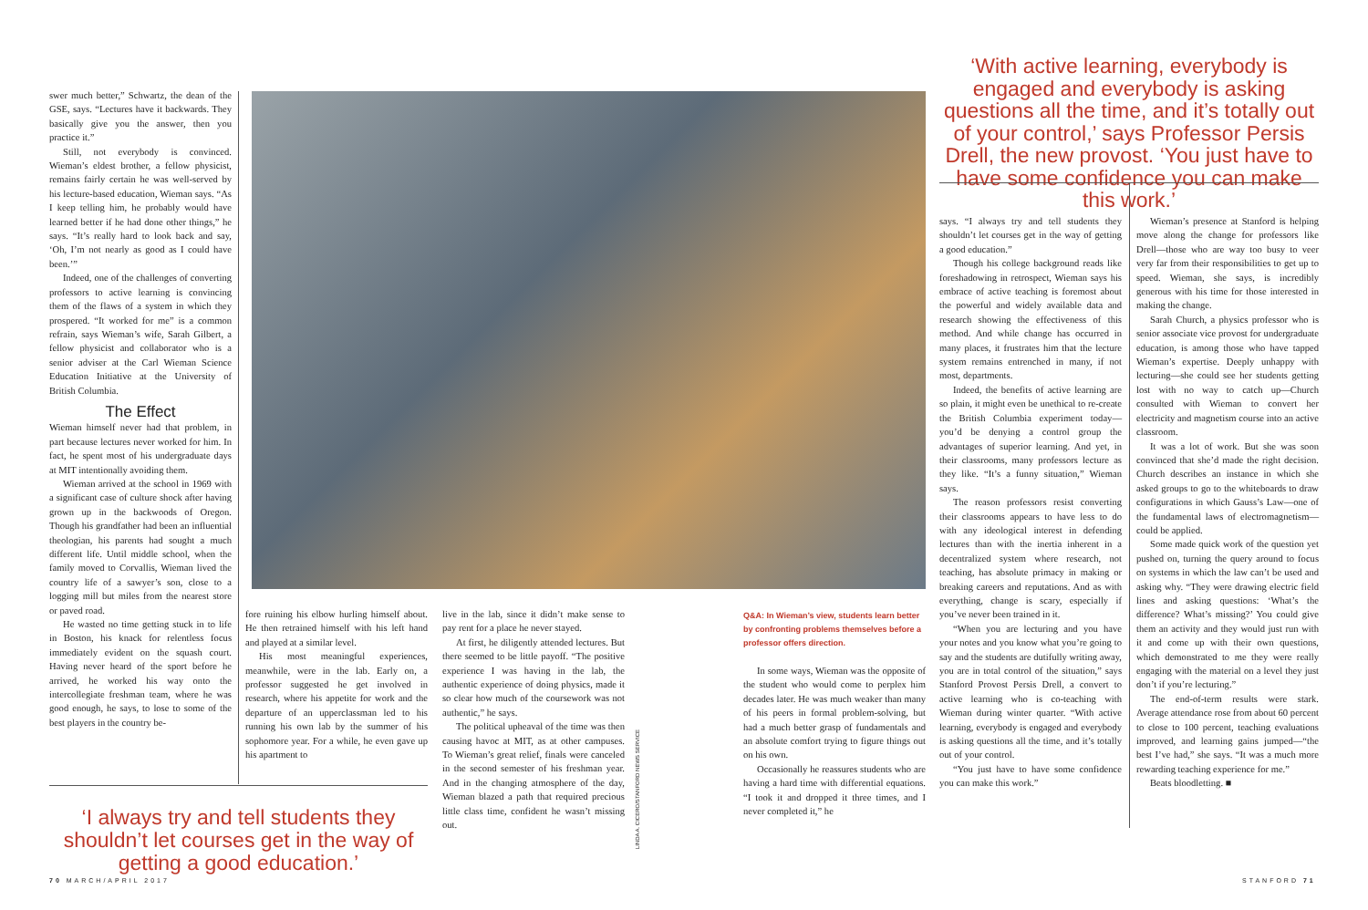swer much better,” Schwartz, the dean of the GSE, says. “Lectures have it backwards. They basically give you the answer, then you practice it.”
Still, not everybody is convinced. Wieman’s eldest brother, a fellow physicist, remains fairly certain he was well-served by his lecture-based education, Wieman says. “As I keep telling him, he probably would have learned better if he had done other things,” he says. “It’s really hard to look back and say, ‘Oh, I’m not nearly as good as I could have been.’”
Indeed, one of the challenges of converting professors to active learning is convincing them of the flaws of a system in which they prospered. “It worked for me” is a common refrain, says Wieman’s wife, Sarah Gilbert, a fellow physicist and collaborator who is a senior adviser at the Carl Wieman Science Education Initiative at the University of British Columbia.
The Effect
Wieman himself never had that problem, in part because lectures never worked for him. In fact, he spent most of his undergraduate days at MIT intentionally avoiding them.
Wieman arrived at the school in 1969 with a significant case of culture shock after having grown up in the backwoods of Oregon. Though his grandfather had been an influential theologian, his parents had sought a much different life. Until middle school, when the family moved to Corvallis, Wieman lived the country life of a sawyer’s son, close to a logging mill but miles from the nearest store or paved road.
He wasted no time getting stuck in to life in Boston, his knack for relentless focus immediately evident on the squash court. Having never heard of the sport before he arrived, he worked his way onto the intercollegiate freshman team, where he was good enough, he says, to lose to some of the best players in the country be-
fore ruining his elbow hurling himself about. He then retrained himself with his left hand and played at a similar level.
His most meaningful experiences, meanwhile, were in the lab. Early on, a professor suggested he get involved in research, where his appetite for work and the departure of an upperclassman led to his running his own lab by the summer of his sophomore year. For a while, he even gave up his apartment to
live in the lab, since it didn’t make sense to pay rent for a place he never stayed.
At first, he diligently attended lectures. But there seemed to be little payoff. “The positive experience I was having in the lab, the authentic experience of doing physics, made it so clear how much of the coursework was not authentic,” he says.
The political upheaval of the time was then causing havoc at MIT, as at other campuses. To Wieman’s great relief, finals were canceled in the second semester of his freshman year. And in the changing atmosphere of the day, Wieman blazed a path that required precious little class time, confident he wasn’t missing out.
LINDA A. CICERO/STANFORD NEWS SERVICE
‘I always try and tell students they shouldn’t let courses get in the way of getting a good education.’
Q&A: In Wieman’s view, students learn better by confronting problems themselves before a professor offers direction.
In some ways, Wieman was the opposite of the student who would come to perplex him decades later. He was much weaker than many of his peers in formal problem-solving, but had a much better grasp of fundamentals and an absolute comfort trying to figure things out on his own.
Occasionally he reassures students who are having a hard time with differential equations. “I took it and dropped it three times, and I never completed it,” he
‘With active learning, everybody is engaged and everybody is asking questions all the time, and it’s totally out of your control,’ says Professor Persis Drell, the new provost. ‘You just have to have some confidence you can make this work.’
says. “I always try and tell students they shouldn’t let courses get in the way of getting a good education.”
Though his college background reads like foreshadowing in retrospect, Wieman says his embrace of active teaching is foremost about the powerful and widely available data and research showing the effectiveness of this method. And while change has occurred in many places, it frustrates him that the lecture system remains entrenched in many, if not most, departments.
Indeed, the benefits of active learning are so plain, it might even be unethical to re-create the British Columbia experiment today—you’d be denying a control group the advantages of superior learning. And yet, in their classrooms, many professors lecture as they like. “It’s a funny situation,” Wieman says.
The reason professors resist converting their classrooms appears to have less to do with any ideological interest in defending lectures than with the inertia inherent in a decentralized system where research, not teaching, has absolute primacy in making or breaking careers and reputations. And as with everything, change is scary, especially if you’ve never been trained in it.
“When you are lecturing and you have your notes and you know what you’re going to say and the students are dutifully writing away, you are in total control of the situation,” says Stanford Provost Persis Drell, a convert to active learning who is co-teaching with Wieman during winter quarter. “With active learning, everybody is engaged and everybody is asking questions all the time, and it’s totally out of your control.
“You just have to have some confidence you can make this work.”
Wieman’s presence at Stanford is helping move along the change for professors like Drell—those who are way too busy to veer very far from their responsibilities to get up to speed. Wieman, she says, is incredibly generous with his time for those interested in making the change.
Sarah Church, a physics professor who is senior associate vice provost for undergraduate education, is among those who have tapped Wieman’s expertise. Deeply unhappy with lecturing—she could see her students getting lost with no way to catch up—Church consulted with Wieman to convert her electricity and magnetism course into an active classroom.
It was a lot of work. But she was soon convinced that she’d made the right decision. Church describes an instance in which she asked groups to go to the whiteboards to draw configurations in which Gauss’s Law—one of the fundamental laws of electromagnetism—could be applied.
Some made quick work of the question yet pushed on, turning the query around to focus on systems in which the law can’t be used and asking why. “They were drawing electric field lines and asking questions: ‘What’s the difference? What’s missing?’ You could give them an activity and they would just run with it and come up with their own questions, which demonstrated to me they were really engaging with the material on a level they just don’t if you’re lecturing.”
The end-of-term results were stark. Average attendance rose from about 60 percent to close to 100 percent, teaching evaluations improved, and learning gains jumped—“the best I’ve had,” she says. “It was a much more rewarding teaching experience for me.”
Beats bloodletting. ■
70 MARCH/APRIL 2017 STANFORD 71